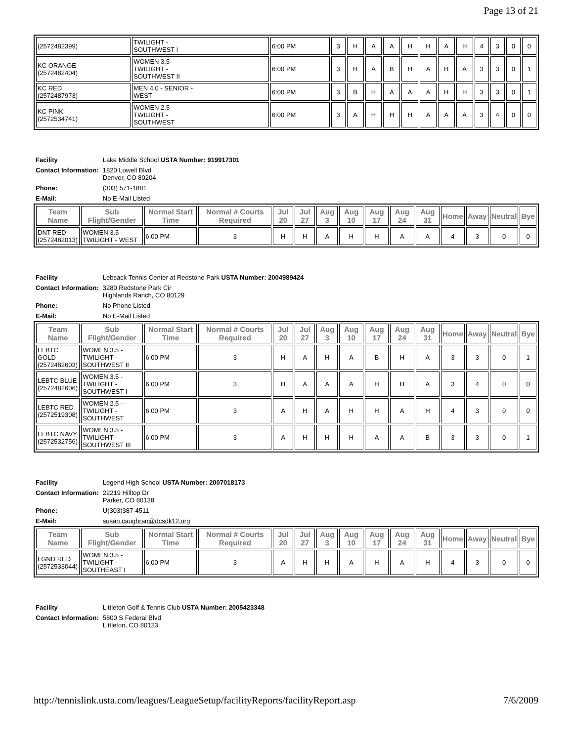Page 13 of 21
| (2572482399) | TWILIGHT - SOUTHWEST I | 6:00 PM | 3 | H | A | A | H | H | A | H | 4 | 3 | 0 | 0 |
| KC ORANGE (2572482404) | WOMEN 3.5 - TWILIGHT - SOUTHWEST II | 6:00 PM | 3 | H | A | B | H | A | H | A | 3 | 3 | 0 | 1 |
| KC RED (2572487973) | MEN 4.0 - SENIOR - WEST | 6:00 PM | 3 | B | H | A | A | A | H | H | 3 | 3 | 0 | 1 |
| KC PINK (2572534741) | WOMEN 2.5 - TWILIGHT - SOUTHWEST | 6:00 PM | 3 | A | H | H | H | A | A | A | 3 | 4 | 0 | 0 |
| Facility | Lake Middle School USTA Number: 919917301 |
| Contact Information: | 1820 Lowell Blvd Denver, CO 80204 |
| Phone: | (303) 571-1881 |
| E-Mail: | No E-Mail Listed |
| Team Name | Sub Flight/Gender | Normal Start Time | Normal # Courts Required | Jul 20 | Jul 27 | Aug 3 | Aug 10 | Aug 17 | Aug 24 | Aug 31 | Home | Away | Neutral | Bye |
| --- | --- | --- | --- | --- | --- | --- | --- | --- | --- | --- | --- | --- | --- | --- |
| DNT RED (2572482013) | WOMEN 3.5 - TWILIGHT - WEST | 6:00 PM | 3 | H | H | A | H | H | A | A | 4 | 3 | 0 | 0 |
| Facility | Lebsack Tennis Center at Redstone Park USTA Number: 2004989424 |
| Contact Information: | 3280 Redstone Park Cir Highlands Ranch, CO 80129 |
| Phone: | No Phone Listed |
| E-Mail: | No E-Mail Listed |
| Team Name | Sub Flight/Gender | Normal Start Time | Normal # Courts Required | Jul 20 | Jul 27 | Aug 3 | Aug 10 | Aug 17 | Aug 24 | Aug 31 | Home | Away | Neutral | Bye |
| --- | --- | --- | --- | --- | --- | --- | --- | --- | --- | --- | --- | --- | --- | --- |
| LEBTC GOLD (2572482603) | WOMEN 3.5 - TWILIGHT - SOUTHWEST II | 6:00 PM | 3 | H | A | H | A | B | H | A | 3 | 3 | 0 | 1 |
| LEBTC BLUE (2572482606) | WOMEN 3.5 - TWILIGHT - SOUTHWEST I | 6:00 PM | 3 | H | A | A | A | H | H | A | 3 | 4 | 0 | 0 |
| LEBTC RED (2572519308) | WOMEN 2.5 - TWILIGHT - SOUTHWEST | 6:00 PM | 3 | A | H | A | H | H | A | H | 4 | 3 | 0 | 0 |
| LEBTC NAVY (2572532756) | WOMEN 3.5 - TWILIGHT - SOUTHWEST III | 6:00 PM | 3 | A | H | H | H | A | A | B | 3 | 3 | 0 | 1 |
| Facility | Legend High School USTA Number: 2007018173 |
| Contact Information: | 22219 Hilltop Dr Parker, CO 80138 |
| Phone: | U(303)387-4511 |
| E-Mail: | susan.caughran@dcsdk12.org |
| Team Name | Sub Flight/Gender | Normal Start Time | Normal # Courts Required | Jul 20 | Jul 27 | Aug 3 | Aug 10 | Aug 17 | Aug 24 | Aug 31 | Home | Away | Neutral | Bye |
| --- | --- | --- | --- | --- | --- | --- | --- | --- | --- | --- | --- | --- | --- | --- |
| LGND RED (2572533044) | WOMEN 3.5 - TWILIGHT - SOUTHEAST I | 6:00 PM | 3 | A | H | H | A | H | A | H | 4 | 3 | 0 | 0 |
| Facility | Littleton Golf & Tennis Club USTA Number: 2005423348 |
| Contact Information: | 5800 S Federal Blvd Littleton, CO 80123 |
http://tennislink.usta.com/leagues/LeagueSetup/facilityReports/facilityReport.asp 7/6/2009